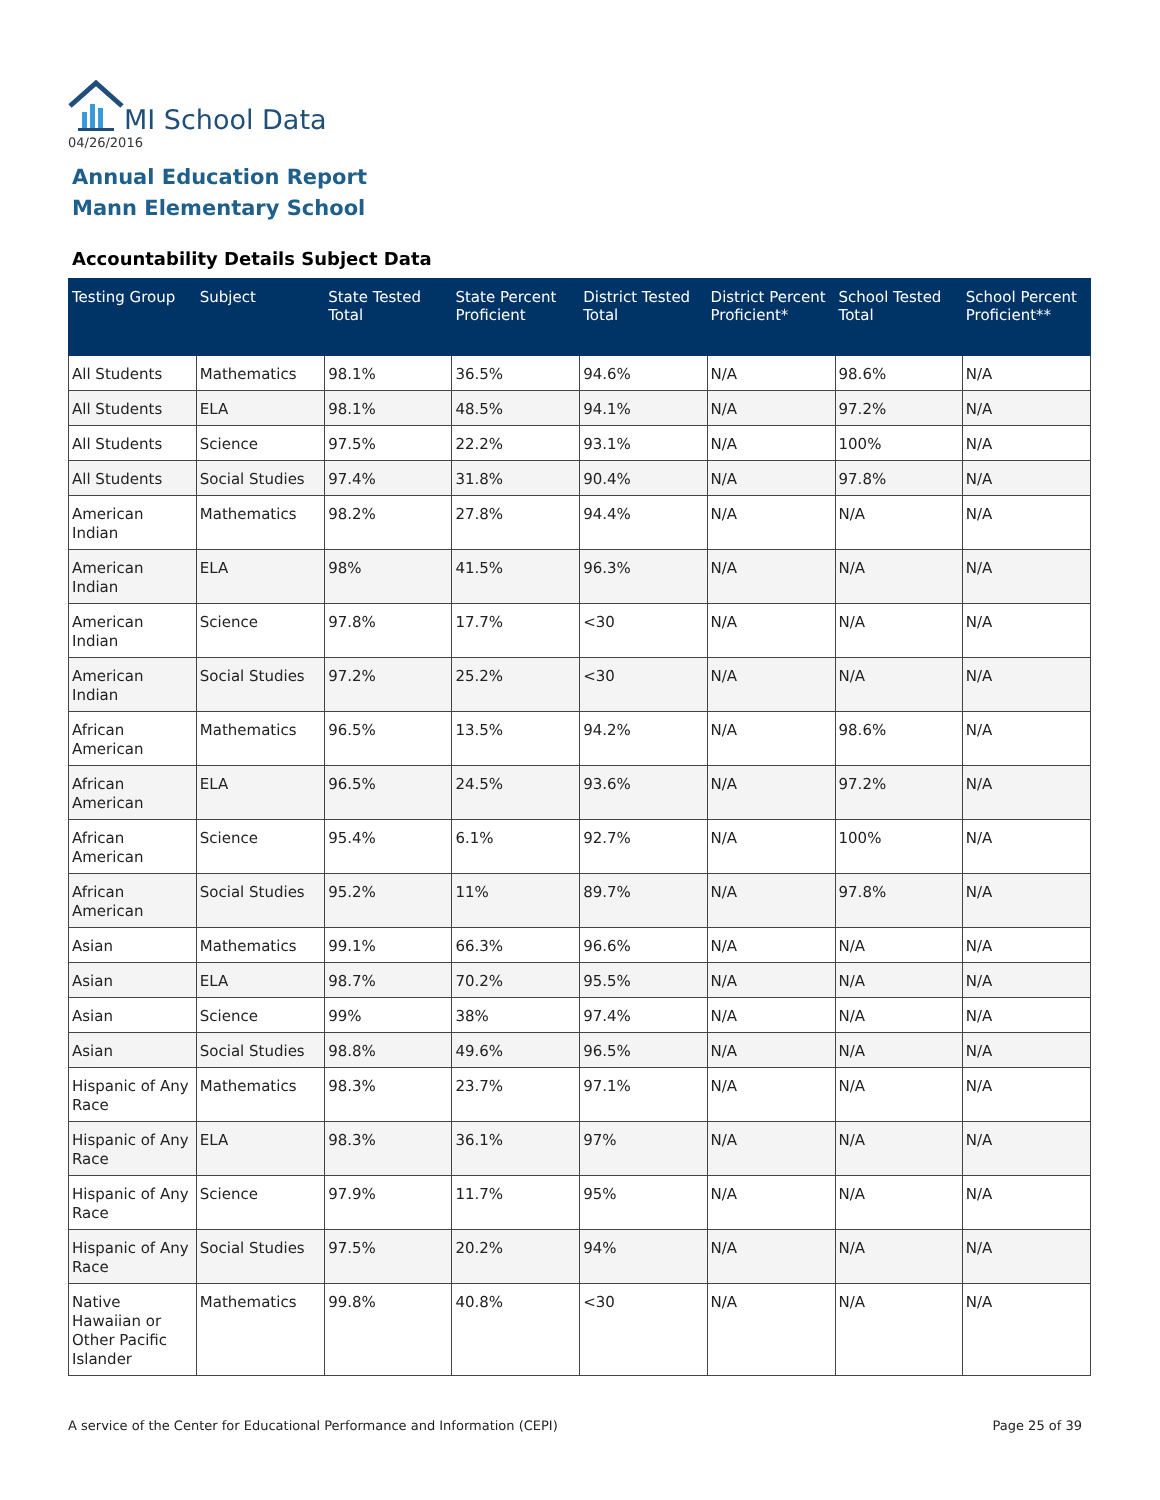MI School Data
04/26/2016
Annual Education Report
Mann Elementary School
Accountability Details Subject Data
| Testing Group | Subject | State Tested Total | State Percent Proficient | District Tested Total | District Percent Proficient* | School Tested Total | School Percent Proficient** |
| --- | --- | --- | --- | --- | --- | --- | --- |
| All Students | Mathematics | 98.1% | 36.5% | 94.6% | N/A | 98.6% | N/A |
| All Students | ELA | 98.1% | 48.5% | 94.1% | N/A | 97.2% | N/A |
| All Students | Science | 97.5% | 22.2% | 93.1% | N/A | 100% | N/A |
| All Students | Social Studies | 97.4% | 31.8% | 90.4% | N/A | 97.8% | N/A |
| American Indian | Mathematics | 98.2% | 27.8% | 94.4% | N/A | N/A | N/A |
| American Indian | ELA | 98% | 41.5% | 96.3% | N/A | N/A | N/A |
| American Indian | Science | 97.8% | 17.7% | <30 | N/A | N/A | N/A |
| American Indian | Social Studies | 97.2% | 25.2% | <30 | N/A | N/A | N/A |
| African American | Mathematics | 96.5% | 13.5% | 94.2% | N/A | 98.6% | N/A |
| African American | ELA | 96.5% | 24.5% | 93.6% | N/A | 97.2% | N/A |
| African American | Science | 95.4% | 6.1% | 92.7% | N/A | 100% | N/A |
| African American | Social Studies | 95.2% | 11% | 89.7% | N/A | 97.8% | N/A |
| Asian | Mathematics | 99.1% | 66.3% | 96.6% | N/A | N/A | N/A |
| Asian | ELA | 98.7% | 70.2% | 95.5% | N/A | N/A | N/A |
| Asian | Science | 99% | 38% | 97.4% | N/A | N/A | N/A |
| Asian | Social Studies | 98.8% | 49.6% | 96.5% | N/A | N/A | N/A |
| Hispanic of Any Race | Mathematics | 98.3% | 23.7% | 97.1% | N/A | N/A | N/A |
| Hispanic of Any Race | ELA | 98.3% | 36.1% | 97% | N/A | N/A | N/A |
| Hispanic of Any Race | Science | 97.9% | 11.7% | 95% | N/A | N/A | N/A |
| Hispanic of Any Race | Social Studies | 97.5% | 20.2% | 94% | N/A | N/A | N/A |
| Native Hawaiian or Other Pacific Islander | Mathematics | 99.8% | 40.8% | <30 | N/A | N/A | N/A |
A service of the Center for Educational Performance and Information (CEPI)
Page 25 of 39